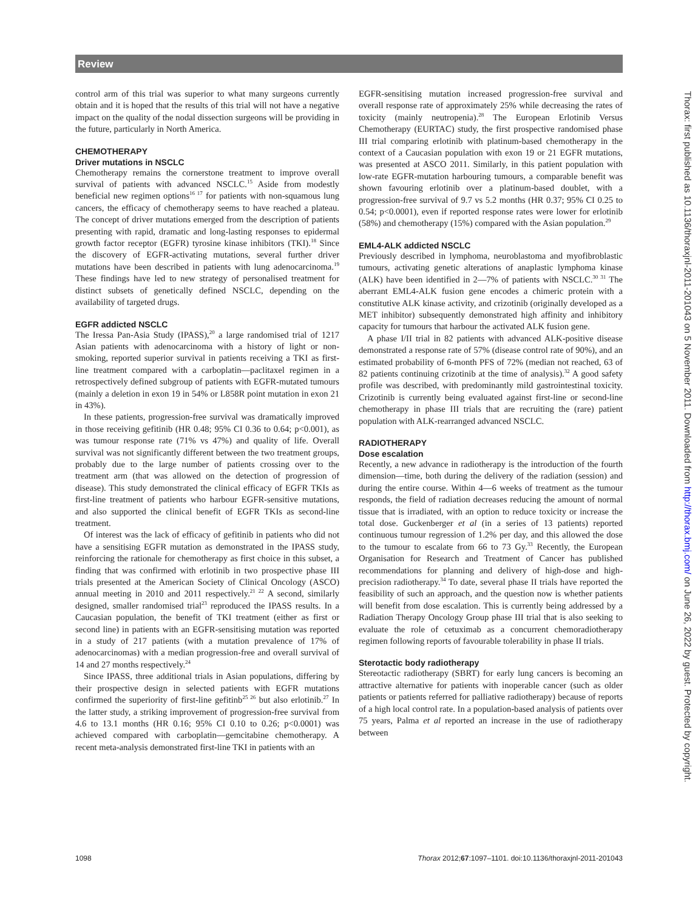Review
control arm of this trial was superior to what many surgeons currently obtain and it is hoped that the results of this trial will not have a negative impact on the quality of the nodal dissection surgeons will be providing in the future, particularly in North America.
CHEMOTHERAPY
Driver mutations in NSCLC
Chemotherapy remains the cornerstone treatment to improve overall survival of patients with advanced NSCLC.<sup>15</sup> Aside from modestly beneficial new regimen options<sup>16 17</sup> for patients with non-squamous lung cancers, the efficacy of chemotherapy seems to have reached a plateau. The concept of driver mutations emerged from the description of patients presenting with rapid, dramatic and long-lasting responses to epidermal growth factor receptor (EGFR) tyrosine kinase inhibitors (TKI).<sup>18</sup> Since the discovery of EGFR-activating mutations, several further driver mutations have been described in patients with lung adenocarcinoma.<sup>19</sup> These findings have led to new strategy of personalised treatment for distinct subsets of genetically defined NSCLC, depending on the availability of targeted drugs.
EGFR addicted NSCLC
The Iressa Pan-Asia Study (IPASS),<sup>20</sup> a large randomised trial of 1217 Asian patients with adenocarcinoma with a history of light or non-smoking, reported superior survival in patients receiving a TKI as first-line treatment compared with a carboplatin—paclitaxel regimen in a retrospectively defined subgroup of patients with EGFR-mutated tumours (mainly a deletion in exon 19 in 54% or L858R point mutation in exon 21 in 43%).
In these patients, progression-free survival was dramatically improved in those receiving gefitinib (HR 0.48; 95% CI 0.36 to 0.64; p<0.001), as was tumour response rate (71% vs 47%) and quality of life. Overall survival was not significantly different between the two treatment groups, probably due to the large number of patients crossing over to the treatment arm (that was allowed on the detection of progression of disease). This study demonstrated the clinical efficacy of EGFR TKIs as first-line treatment of patients who harbour EGFR-sensitive mutations, and also supported the clinical benefit of EGFR TKIs as second-line treatment.
Of interest was the lack of efficacy of gefitinib in patients who did not have a sensitising EGFR mutation as demonstrated in the IPASS study, reinforcing the rationale for chemotherapy as first choice in this subset, a finding that was confirmed with erlotinib in two prospective phase III trials presented at the American Society of Clinical Oncology (ASCO) annual meeting in 2010 and 2011 respectively.<sup>21 22</sup> A second, similarly designed, smaller randomised trial<sup>23</sup> reproduced the IPASS results. In a Caucasian population, the benefit of TKI treatment (either as first or second line) in patients with an EGFR-sensitising mutation was reported in a study of 217 patients (with a mutation prevalence of 17% of adenocarcinomas) with a median progression-free and overall survival of 14 and 27 months respectively.<sup>24</sup>
Since IPASS, three additional trials in Asian populations, differing by their prospective design in selected patients with EGFR mutations confirmed the superiority of first-line gefitinb<sup>25 26</sup> but also erlotinib.<sup>27</sup> In the latter study, a striking improvement of progression-free survival from 4.6 to 13.1 months (HR 0.16; 95% CI 0.10 to 0.26; p<0.0001) was achieved compared with carboplatin—gemcitabine chemotherapy. A recent meta-analysis demonstrated first-line TKI in patients with an
EGFR-sensitising mutation increased progression-free survival and overall response rate of approximately 25% while decreasing the rates of toxicity (mainly neutropenia).<sup>28</sup> The European Erlotinib Versus Chemotherapy (EURTAC) study, the first prospective randomised phase III trial comparing erlotinib with platinum-based chemotherapy in the context of a Caucasian population with exon 19 or 21 EGFR mutations, was presented at ASCO 2011. Similarly, in this patient population with low-rate EGFR-mutation harbouring tumours, a comparable benefit was shown favouring erlotinib over a platinum-based doublet, with a progression-free survival of 9.7 vs 5.2 months (HR 0.37; 95% CI 0.25 to 0.54; p<0.0001), even if reported response rates were lower for erlotinib (58%) and chemotherapy (15%) compared with the Asian population.<sup>29</sup>
EML4-ALK addicted NSCLC
Previously described in lymphoma, neuroblastoma and myofibroblastic tumours, activating genetic alterations of anaplastic lymphoma kinase (ALK) have been identified in 2—7% of patients with NSCLC.<sup>30 31</sup> The aberrant EML4-ALK fusion gene encodes a chimeric protein with a constitutive ALK kinase activity, and crizotinib (originally developed as a MET inhibitor) subsequently demonstrated high affinity and inhibitory capacity for tumours that harbour the activated ALK fusion gene.
A phase I/II trial in 82 patients with advanced ALK-positive disease demonstrated a response rate of 57% (disease control rate of 90%), and an estimated probability of 6-month PFS of 72% (median not reached, 63 of 82 patients continuing crizotinib at the time of analysis).<sup>32</sup> A good safety profile was described, with predominantly mild gastrointestinal toxicity. Crizotinib is currently being evaluated against first-line or second-line chemotherapy in phase III trials that are recruiting the (rare) patient population with ALK-rearranged advanced NSCLC.
RADIOTHERAPY
Dose escalation
Recently, a new advance in radiotherapy is the introduction of the fourth dimension—time, both during the delivery of the radiation (session) and during the entire course. Within 4—6 weeks of treatment as the tumour responds, the field of radiation decreases reducing the amount of normal tissue that is irradiated, with an option to reduce toxicity or increase the total dose. Guckenberger et al (in a series of 13 patients) reported continuous tumour regression of 1.2% per day, and this allowed the dose to the tumour to escalate from 66 to 73 Gy.<sup>33</sup> Recently, the European Organisation for Research and Treatment of Cancer has published recommendations for planning and delivery of high-dose and high-precision radiotherapy.<sup>34</sup> To date, several phase II trials have reported the feasibility of such an approach, and the question now is whether patients will benefit from dose escalation. This is currently being addressed by a Radiation Therapy Oncology Group phase III trial that is also seeking to evaluate the role of cetuximab as a concurrent chemoradiotherapy regimen following reports of favourable tolerability in phase II trials.
Sterotactic body radiotherapy
Stereotactic radiotherapy (SBRT) for early lung cancers is becoming an attractive alternative for patients with inoperable cancer (such as older patients or patients referred for palliative radiotherapy) because of reports of a high local control rate. In a population-based analysis of patients over 75 years, Palma et al reported an increase in the use of radiotherapy between
1098 Thorax 2012;67:1097–1101. doi:10.1136/thoraxjnl-2011-201043
Thorax: first published as 10.1136/thoraxjnl-2011-201043 on 5 November 2011. Downloaded from http://thorax.bmj.com/ on June 26, 2022 by guest. Protected by copyright.